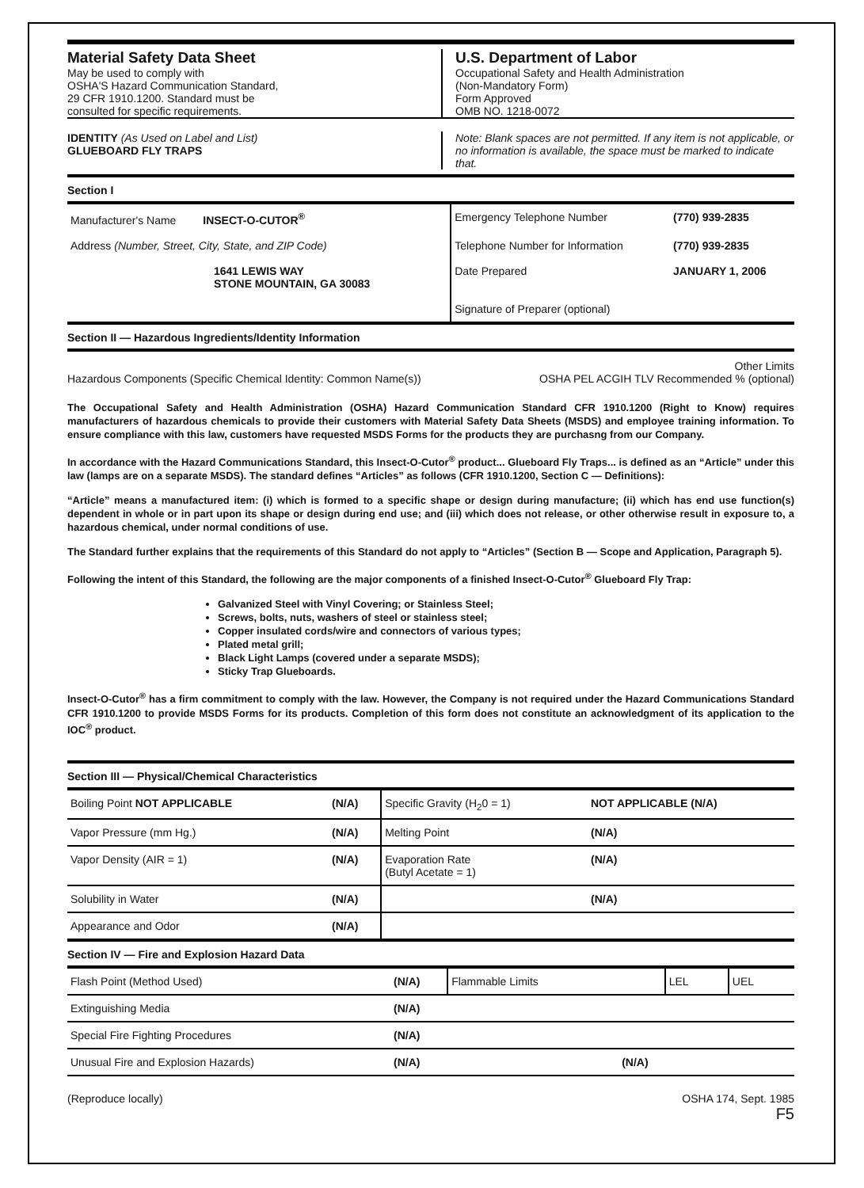Material Safety Data Sheet
May be used to comply with
OSHA'S Hazard Communication Standard,
29 CFR 1910.1200. Standard must be
consulted for specific requirements.
U.S. Department of Labor
Occupational Safety and Health Administration
(Non-Mandatory Form)
Form Approved
OMB NO. 1218-0072
IDENTITY (As Used on Label and List)
GLUEBOARD FLY TRAPS
Note: Blank spaces are not permitted. If any item is not applicable, or no information is available, the space must be marked to indicate that.
Section I
| Manufacturer's Name INSECT-O-CUTOR<sup>®</sup> | Emergency Telephone Number | (770) 939-2835 |
| Address (Number, Street, City, State, and ZIP Code) | Telephone Number for Information | (770) 939-2835 |
| 1641 LEWIS WAY STONE MOUNTAIN, GA 30083 | Date Prepared | JANUARY 1, 2006 |
| | Signature of Preparer (optional) | |
Section II — Hazardous Ingredients/Identity Information
Other Limits
Hazardous Components (Specific Chemical Identity: Common Name(s)) OSHA PEL ACGIH TLV Recommended % (optional)
The Occupational Safety and Health Administration (OSHA) Hazard Communication Standard CFR 1910.1200 (Right to Know) requires manufacturers of hazardous chemicals to provide their customers with Material Safety Data Sheets (MSDS) and employee training information. To ensure compliance with this law, customers have requested MSDS Forms for the products they are purchasng from our Company.
In accordance with the Hazard Communications Standard, this Insect-O-Cutor<sup>®</sup> product... Glueboard Fly Traps... is defined as an “Article” under this law (lamps are on a separate MSDS). The standard defines “Articles” as follows (CFR 1910.1200, Section C — Definitions):
“Article” means a manufactured item: (i) which is formed to a specific shape or design during manufacture; (ii) which has end use function(s) dependent in whole or in part upon its shape or design during end use; and (iii) which does not release, or other otherwise result in exposure to, a hazardous chemical, under normal conditions of use.
The Standard further explains that the requirements of this Standard do not apply to “Articles” (Section B — Scope and Application, Paragraph 5).
Following the intent of this Standard, the following are the major components of a finished Insect-O-Cutor<sup>®</sup> Glueboard Fly Trap:
Galvanized Steel with Vinyl Covering; or Stainless Steel;
Screws, bolts, nuts, washers of steel or stainless steel;
Copper insulated cords/wire and connectors of various types;
Plated metal grill;
Black Light Lamps (covered under a separate MSDS);
Sticky Trap Glueboards.
Insect-O-Cutor<sup>®</sup> has a firm commitment to comply with the law. However, the Company is not required under the Hazard Communications Standard CFR 1910.1200 to provide MSDS Forms for its products. Completion of this form does not constitute an acknowledgment of its application to the IOC<sup>®</sup> product.
Section III — Physical/Chemical Characteristics
| Boiling Point NOT APPLICABLE | (N/A) | Specific Gravity (H<sub>2</sub>0 = 1) | NOT APPLICABLE (N/A) |
| Vapor Pressure (mm Hg.) | (N/A) | Melting Point | (N/A) |
| Vapor Density (AIR = 1) | (N/A) | Evaporation Rate (Butyl Acetate = 1) | (N/A) |
| Solubility in Water | (N/A) | | (N/A) |
| Appearance and Odor | (N/A) | | |
Section IV — Fire and Explosion Hazard Data
| Flash Point (Method Used) | (N/A) | Flammable Limits | LEL | UEL |
| Extinguishing Media | (N/A) | | | |
| Special Fire Fighting Procedures | (N/A) | | | |
| Unusual Fire and Explosion Hazards) | (N/A) | (N/A) | | |
(Reproduce locally) OSHA 174, Sept. 1985
F5